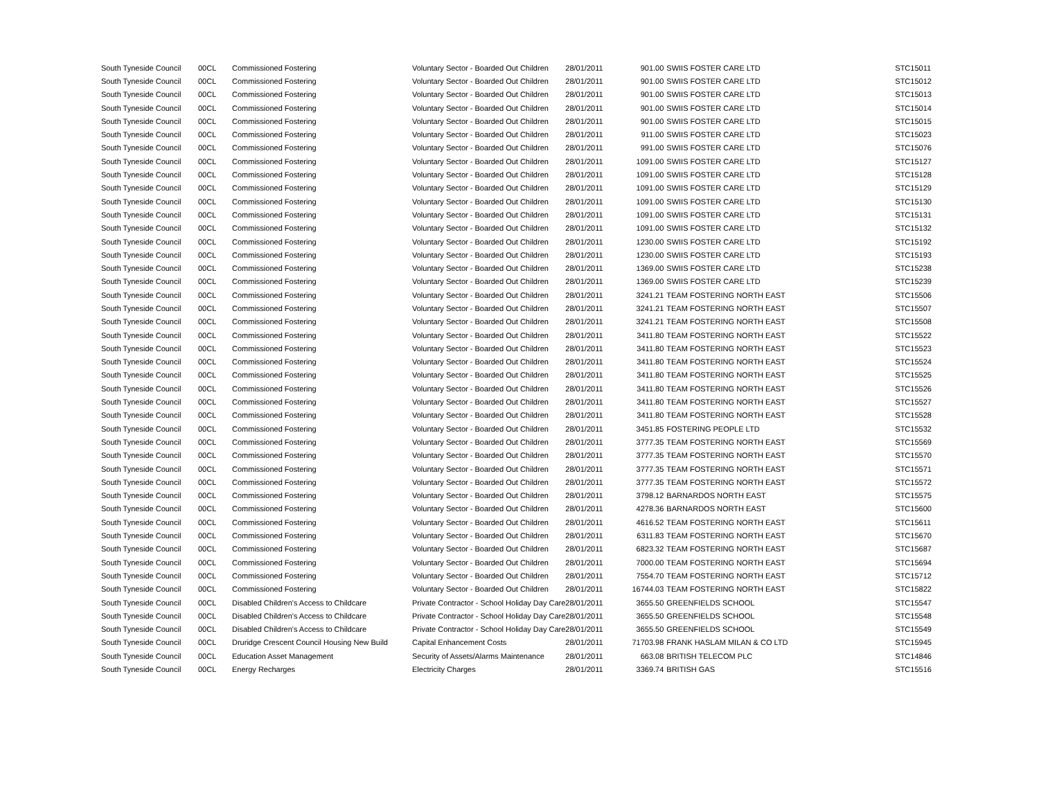| South Tyneside Council | 00CL | Commissioned Fostering | Voluntary Sector - Boarded Out Children | 28/01/2011 | 901.00 | SWIIS FOSTER CARE LTD | STC15011 |
| South Tyneside Council | 00CL | Commissioned Fostering | Voluntary Sector - Boarded Out Children | 28/01/2011 | 901.00 | SWIIS FOSTER CARE LTD | STC15012 |
| South Tyneside Council | 00CL | Commissioned Fostering | Voluntary Sector - Boarded Out Children | 28/01/2011 | 901.00 | SWIIS FOSTER CARE LTD | STC15013 |
| South Tyneside Council | 00CL | Commissioned Fostering | Voluntary Sector - Boarded Out Children | 28/01/2011 | 901.00 | SWIIS FOSTER CARE LTD | STC15014 |
| South Tyneside Council | 00CL | Commissioned Fostering | Voluntary Sector - Boarded Out Children | 28/01/2011 | 901.00 | SWIIS FOSTER CARE LTD | STC15015 |
| South Tyneside Council | 00CL | Commissioned Fostering | Voluntary Sector - Boarded Out Children | 28/01/2011 | 911.00 | SWIIS FOSTER CARE LTD | STC15023 |
| South Tyneside Council | 00CL | Commissioned Fostering | Voluntary Sector - Boarded Out Children | 28/01/2011 | 991.00 | SWIIS FOSTER CARE LTD | STC15076 |
| South Tyneside Council | 00CL | Commissioned Fostering | Voluntary Sector - Boarded Out Children | 28/01/2011 | 1091.00 | SWIIS FOSTER CARE LTD | STC15127 |
| South Tyneside Council | 00CL | Commissioned Fostering | Voluntary Sector - Boarded Out Children | 28/01/2011 | 1091.00 | SWIIS FOSTER CARE LTD | STC15128 |
| South Tyneside Council | 00CL | Commissioned Fostering | Voluntary Sector - Boarded Out Children | 28/01/2011 | 1091.00 | SWIIS FOSTER CARE LTD | STC15129 |
| South Tyneside Council | 00CL | Commissioned Fostering | Voluntary Sector - Boarded Out Children | 28/01/2011 | 1091.00 | SWIIS FOSTER CARE LTD | STC15130 |
| South Tyneside Council | 00CL | Commissioned Fostering | Voluntary Sector - Boarded Out Children | 28/01/2011 | 1091.00 | SWIIS FOSTER CARE LTD | STC15131 |
| South Tyneside Council | 00CL | Commissioned Fostering | Voluntary Sector - Boarded Out Children | 28/01/2011 | 1091.00 | SWIIS FOSTER CARE LTD | STC15132 |
| South Tyneside Council | 00CL | Commissioned Fostering | Voluntary Sector - Boarded Out Children | 28/01/2011 | 1230.00 | SWIIS FOSTER CARE LTD | STC15192 |
| South Tyneside Council | 00CL | Commissioned Fostering | Voluntary Sector - Boarded Out Children | 28/01/2011 | 1230.00 | SWIIS FOSTER CARE LTD | STC15193 |
| South Tyneside Council | 00CL | Commissioned Fostering | Voluntary Sector - Boarded Out Children | 28/01/2011 | 1369.00 | SWIIS FOSTER CARE LTD | STC15238 |
| South Tyneside Council | 00CL | Commissioned Fostering | Voluntary Sector - Boarded Out Children | 28/01/2011 | 1369.00 | SWIIS FOSTER CARE LTD | STC15239 |
| South Tyneside Council | 00CL | Commissioned Fostering | Voluntary Sector - Boarded Out Children | 28/01/2011 | 3241.21 | TEAM FOSTERING NORTH EAST | STC15506 |
| South Tyneside Council | 00CL | Commissioned Fostering | Voluntary Sector - Boarded Out Children | 28/01/2011 | 3241.21 | TEAM FOSTERING NORTH EAST | STC15507 |
| South Tyneside Council | 00CL | Commissioned Fostering | Voluntary Sector - Boarded Out Children | 28/01/2011 | 3241.21 | TEAM FOSTERING NORTH EAST | STC15508 |
| South Tyneside Council | 00CL | Commissioned Fostering | Voluntary Sector - Boarded Out Children | 28/01/2011 | 3411.80 | TEAM FOSTERING NORTH EAST | STC15522 |
| South Tyneside Council | 00CL | Commissioned Fostering | Voluntary Sector - Boarded Out Children | 28/01/2011 | 3411.80 | TEAM FOSTERING NORTH EAST | STC15523 |
| South Tyneside Council | 00CL | Commissioned Fostering | Voluntary Sector - Boarded Out Children | 28/01/2011 | 3411.80 | TEAM FOSTERING NORTH EAST | STC15524 |
| South Tyneside Council | 00CL | Commissioned Fostering | Voluntary Sector - Boarded Out Children | 28/01/2011 | 3411.80 | TEAM FOSTERING NORTH EAST | STC15525 |
| South Tyneside Council | 00CL | Commissioned Fostering | Voluntary Sector - Boarded Out Children | 28/01/2011 | 3411.80 | TEAM FOSTERING NORTH EAST | STC15526 |
| South Tyneside Council | 00CL | Commissioned Fostering | Voluntary Sector - Boarded Out Children | 28/01/2011 | 3411.80 | TEAM FOSTERING NORTH EAST | STC15527 |
| South Tyneside Council | 00CL | Commissioned Fostering | Voluntary Sector - Boarded Out Children | 28/01/2011 | 3411.80 | TEAM FOSTERING NORTH EAST | STC15528 |
| South Tyneside Council | 00CL | Commissioned Fostering | Voluntary Sector - Boarded Out Children | 28/01/2011 | 3451.85 | FOSTERING PEOPLE LTD | STC15532 |
| South Tyneside Council | 00CL | Commissioned Fostering | Voluntary Sector - Boarded Out Children | 28/01/2011 | 3777.35 | TEAM FOSTERING NORTH EAST | STC15569 |
| South Tyneside Council | 00CL | Commissioned Fostering | Voluntary Sector - Boarded Out Children | 28/01/2011 | 3777.35 | TEAM FOSTERING NORTH EAST | STC15570 |
| South Tyneside Council | 00CL | Commissioned Fostering | Voluntary Sector - Boarded Out Children | 28/01/2011 | 3777.35 | TEAM FOSTERING NORTH EAST | STC15571 |
| South Tyneside Council | 00CL | Commissioned Fostering | Voluntary Sector - Boarded Out Children | 28/01/2011 | 3777.35 | TEAM FOSTERING NORTH EAST | STC15572 |
| South Tyneside Council | 00CL | Commissioned Fostering | Voluntary Sector - Boarded Out Children | 28/01/2011 | 3798.12 | BARNARDOS NORTH EAST | STC15575 |
| South Tyneside Council | 00CL | Commissioned Fostering | Voluntary Sector - Boarded Out Children | 28/01/2011 | 4278.36 | BARNARDOS NORTH EAST | STC15600 |
| South Tyneside Council | 00CL | Commissioned Fostering | Voluntary Sector - Boarded Out Children | 28/01/2011 | 4616.52 | TEAM FOSTERING NORTH EAST | STC15611 |
| South Tyneside Council | 00CL | Commissioned Fostering | Voluntary Sector - Boarded Out Children | 28/01/2011 | 6311.83 | TEAM FOSTERING NORTH EAST | STC15670 |
| South Tyneside Council | 00CL | Commissioned Fostering | Voluntary Sector - Boarded Out Children | 28/01/2011 | 6823.32 | TEAM FOSTERING NORTH EAST | STC15687 |
| South Tyneside Council | 00CL | Commissioned Fostering | Voluntary Sector - Boarded Out Children | 28/01/2011 | 7000.00 | TEAM FOSTERING NORTH EAST | STC15694 |
| South Tyneside Council | 00CL | Commissioned Fostering | Voluntary Sector - Boarded Out Children | 28/01/2011 | 7554.70 | TEAM FOSTERING NORTH EAST | STC15712 |
| South Tyneside Council | 00CL | Commissioned Fostering | Voluntary Sector - Boarded Out Children | 28/01/2011 | 16744.03 | TEAM FOSTERING NORTH EAST | STC15822 |
| South Tyneside Council | 00CL | Disabled Children's Access to Childcare | Private Contractor - School Holiday Day Care | 28/01/2011 | 3655.50 | GREENFIELDS SCHOOL | STC15547 |
| South Tyneside Council | 00CL | Disabled Children's Access to Childcare | Private Contractor - School Holiday Day Care | 28/01/2011 | 3655.50 | GREENFIELDS SCHOOL | STC15548 |
| South Tyneside Council | 00CL | Disabled Children's Access to Childcare | Private Contractor - School Holiday Day Care | 28/01/2011 | 3655.50 | GREENFIELDS SCHOOL | STC15549 |
| South Tyneside Council | 00CL | Druridge Crescent Council Housing New Build | Capital Enhancement Costs | 28/01/2011 | 71703.98 | FRANK HASLAM MILAN & CO LTD | STC15945 |
| South Tyneside Council | 00CL | Education Asset Management | Security of Assets/Alarms Maintenance | 28/01/2011 | 663.08 | BRITISH TELECOM PLC | STC14846 |
| South Tyneside Council | 00CL | Energy Recharges | Electricity Charges | 28/01/2011 | 3369.74 | BRITISH GAS | STC15516 |